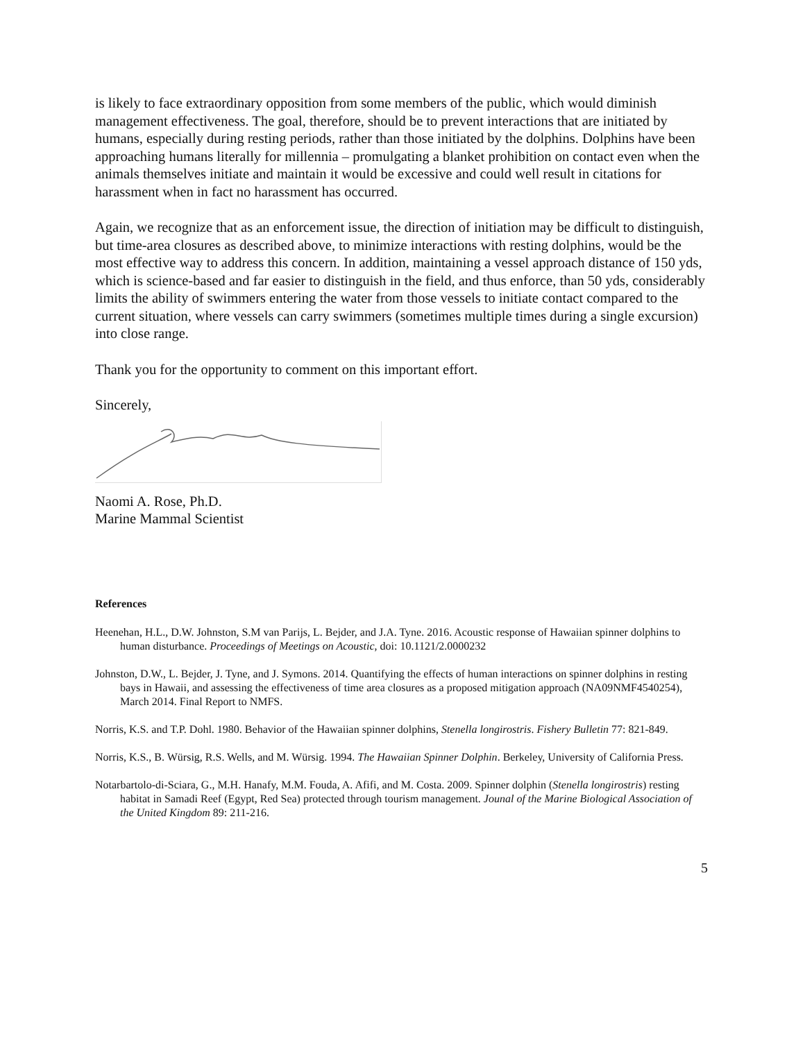is likely to face extraordinary opposition from some members of the public, which would diminish management effectiveness. The goal, therefore, should be to prevent interactions that are initiated by humans, especially during resting periods, rather than those initiated by the dolphins. Dolphins have been approaching humans literally for millennia – promulgating a blanket prohibition on contact even when the animals themselves initiate and maintain it would be excessive and could well result in citations for harassment when in fact no harassment has occurred.
Again, we recognize that as an enforcement issue, the direction of initiation may be difficult to distinguish, but time-area closures as described above, to minimize interactions with resting dolphins, would be the most effective way to address this concern. In addition, maintaining a vessel approach distance of 150 yds, which is science-based and far easier to distinguish in the field, and thus enforce, than 50 yds, considerably limits the ability of swimmers entering the water from those vessels to initiate contact compared to the current situation, where vessels can carry swimmers (sometimes multiple times during a single excursion) into close range.
Thank you for the opportunity to comment on this important effort.
Sincerely,
Naomi A. Rose, Ph.D.
Marine Mammal Scientist
References
Heenehan, H.L., D.W. Johnston, S.M van Parijs, L. Bejder, and J.A. Tyne. 2016. Acoustic response of Hawaiian spinner dolphins to human disturbance. Proceedings of Meetings on Acoustic, doi: 10.1121/2.0000232
Johnston, D.W., L. Bejder, J. Tyne, and J. Symons. 2014. Quantifying the effects of human interactions on spinner dolphins in resting bays in Hawaii, and assessing the effectiveness of time area closures as a proposed mitigation approach (NA09NMF4540254), March 2014. Final Report to NMFS.
Norris, K.S. and T.P. Dohl. 1980. Behavior of the Hawaiian spinner dolphins, Stenella longirostris. Fishery Bulletin 77: 821-849.
Norris, K.S., B. Würsig, R.S. Wells, and M. Würsig. 1994. The Hawaiian Spinner Dolphin. Berkeley, University of California Press.
Notarbartolo-di-Sciara, G., M.H. Hanafy, M.M. Fouda, A. Afifi, and M. Costa. 2009. Spinner dolphin (Stenella longirostris) resting habitat in Samadi Reef (Egypt, Red Sea) protected through tourism management. Jounal of the Marine Biological Association of the United Kingdom 89: 211-216.
5